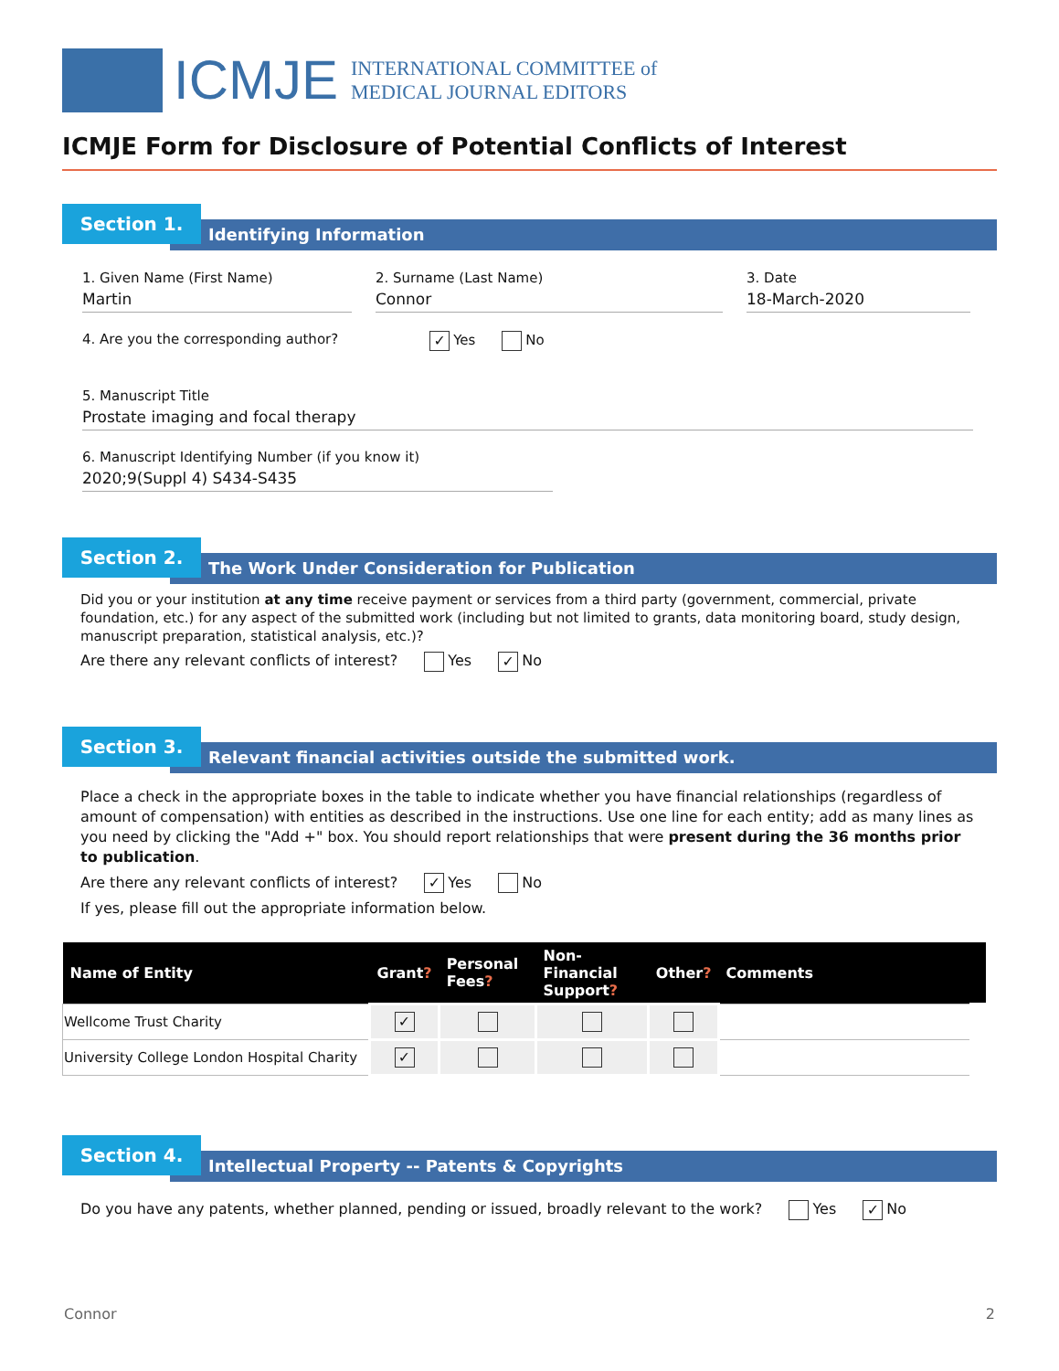ICMJE
INTERNATIONAL COMMITTEE of
MEDICAL JOURNAL EDITORS
ICMJE Form for Disclosure of Potential Conflicts of Interest
Section 1.
Identifying Information
1. Given Name (First Name)
Martin
2. Surname (Last Name)
Connor
3. Date
18-March-2020
4. Are you the corresponding author? ✓ Yes No
5. Manuscript Title
Prostate imaging and focal therapy
6. Manuscript Identifying Number (if you know it)
2020;9(Suppl 4) S434-S435
Section 2.
The Work Under Consideration for Publication
Did you or your institution at any time receive payment or services from a third party (government, commercial, private foundation, etc.) for any aspect of the submitted work (including but not limited to grants, data monitoring board, study design, manuscript preparation, statistical analysis, etc.)?
Are there any relevant conflicts of interest? Yes ✓ No
Section 3.
Relevant financial activities outside the submitted work.
Place a check in the appropriate boxes in the table to indicate whether you have financial relationships (regardless of amount of compensation) with entities as described in the instructions. Use one line for each entity; add as many lines as you need by clicking the "Add +" box. You should report relationships that were present during the 36 months prior to publication.
Are there any relevant conflicts of interest? ✓ Yes No
If yes, please fill out the appropriate information below.
| Name of Entity | Grant ? | Personal Fees ? | Non-Financial Support ? | Other ? | Comments | |
| --- | --- | --- | --- | --- | --- | --- |
| Wellcome Trust Charity | ✓ | | | | | |
| University College London Hospital Charity | ✓ | | | | | |
Section 4.
Intellectual Property -- Patents & Copyrights
Do you have any patents, whether planned, pending or issued, broadly relevant to the work? Yes ✓ No
Connor 2